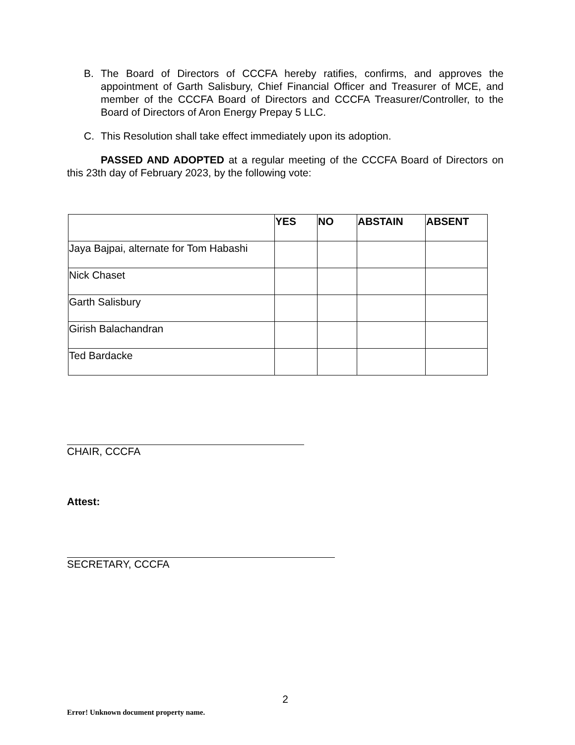B. The Board of Directors of CCCFA hereby ratifies, confirms, and approves the appointment of Garth Salisbury, Chief Financial Officer and Treasurer of MCE, and member of the CCCFA Board of Directors and CCCFA Treasurer/Controller, to the Board of Directors of Aron Energy Prepay 5 LLC.
C. This Resolution shall take effect immediately upon its adoption.
PASSED AND ADOPTED at a regular meeting of the CCCFA Board of Directors on this 23th day of February 2023, by the following vote:
| | YES | NO | ABSTAIN | ABSENT |
| --- | --- | --- | --- | --- |
| Jaya Bajpai, alternate for Tom Habashi | | | | |
| Nick Chaset | | | | |
| Garth Salisbury | | | | |
| Girish Balachandran | | | | |
| Ted Bardacke | | | | |
CHAIR, CCCFA
Attest:
SECRETARY, CCCFA
2
Error! Unknown document property name.